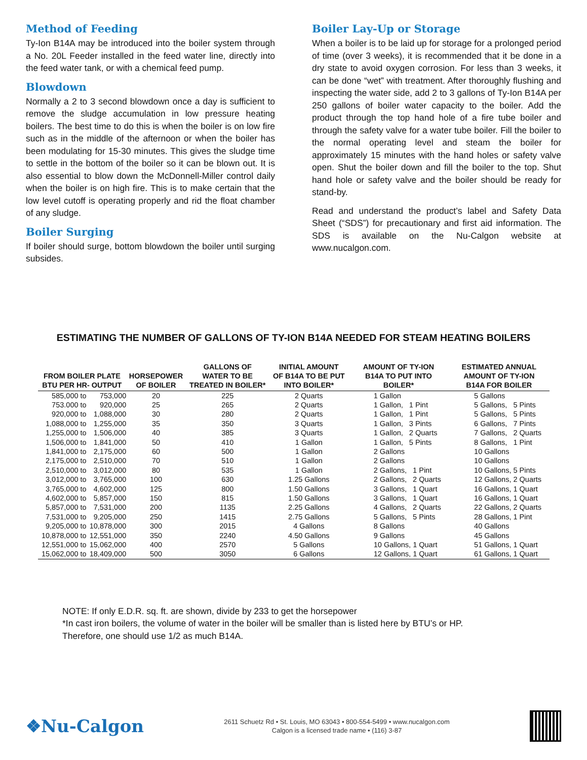Method of Feeding
Ty-Ion B14A may be introduced into the boiler system through a No. 20L Feeder installed in the feed water line, directly into the feed water tank, or with a chemical feed pump.
Blowdown
Normally a 2 to 3 second blowdown once a day is sufficient to remove the sludge accumulation in low pressure heating boilers. The best time to do this is when the boiler is on low fire such as in the middle of the afternoon or when the boiler has been modulating for 15-30 minutes. This gives the sludge time to settle in the bottom of the boiler so it can be blown out. It is also essential to blow down the McDonnell-Miller control daily when the boiler is on high fire. This is to make certain that the low level cutoff is operating properly and rid the float chamber of any sludge.
Boiler Surging
If boiler should surge, bottom blowdown the boiler until surging subsides.
Boiler Lay-Up or Storage
When a boiler is to be laid up for storage for a prolonged period of time (over 3 weeks), it is recommended that it be done in a dry state to avoid oxygen corrosion. For less than 3 weeks, it can be done “wet” with treatment. After thoroughly flushing and inspecting the water side, add 2 to 3 gallons of Ty-Ion B14A per 250 gallons of boiler water capacity to the boiler. Add the product through the top hand hole of a fire tube boiler and through the safety valve for a water tube boiler. Fill the boiler to the normal operating level and steam the boiler for approximately 15 minutes with the hand holes or safety valve open. Shut the boiler down and fill the boiler to the top. Shut hand hole or safety valve and the boiler should be ready for stand-by.
Read and understand the product’s label and Safety Data Sheet (“SDS”) for precautionary and first aid information. The SDS is available on the Nu-Calgon website at www.nucalgon.com.
ESTIMATING THE NUMBER OF GALLONS OF TY-ION B14A NEEDED FOR STEAM HEATING BOILERS
| FROM BOILER PLATE BTU PER HR- OUTPUT | | HORSEPOWER OF BOILER | GALLONS OF WATER TO BE TREATED IN BOILER* | INITIAL AMOUNT OF B14A TO BE PUT INTO BOILER* | AMOUNT OF TY-ION B14A TO PUT INTO BOILER* | ESTIMATED ANNUAL AMOUNT OF TY-ION B14A FOR BOILER |
| --- | --- | --- | --- | --- | --- | --- |
| 585,000 to | 753,000 | 20 | 225 | 2 Quarts | 1 Gallon | 5 Gallons |
| 753.000 to | 920,000 | 25 | 265 | 2 Quarts | 1 Gallon, 1 Pint | 5 Gallons, 5 Pints |
| 920,000 to | 1,088,000 | 30 | 280 | 2 Quarts | 1 Gallon, 1 Pint | 5 Gallons, 5 Pints |
| 1,088,000 to | 1,255,000 | 35 | 350 | 3 Quarts | 1 Gallon, 3 Pints | 6 Gallons, 7 Pints |
| 1,255,000 to | 1,506,000 | 40 | 385 | 3 Quarts | 1 Gallon, 2 Quarts | 7 Gallons, 2 Quarts |
| 1,506,000 to | 1,841,000 | 50 | 410 | 1 Gallon | 1 Gallon, 5 Pints | 8 Gallons, 1 Pint |
| 1,841,000 to | 2,175,000 | 60 | 500 | 1 Gallon | 2 Gallons | 10 Gallons |
| 2,175,000 to | 2,510,000 | 70 | 510 | 1 Gallon | 2 Gallons | 10 Gallons |
| 2,510,000 to | 3,012,000 | 80 | 535 | 1 Gallon | 2 Gallons, 1 Pint | 10 Gallons, 5 Pints |
| 3,012,000 to | 3,765,000 | 100 | 630 | 1.25 Gallons | 2 Gallons, 2 Quarts | 12 Gallons, 2 Quarts |
| 3,765,000 to | 4,602,000 | 125 | 800 | 1.50 Gallons | 3 Gallons, 1 Quart | 16 Gallons, 1 Quart |
| 4,602,000 to | 5,857,000 | 150 | 815 | 1.50 Gallons | 3 Gallons, 1 Quart | 16 Gallons, 1 Quart |
| 5,857,000 to | 7,531,000 | 200 | 1135 | 2.25 Gallons | 4 Gallons, 2 Quarts | 22 Gallons, 2 Quarts |
| 7,531,000 to | 9,205,000 | 250 | 1415 | 2.75 Gallons | 5 Gallons, 5 Pints | 28 Gallons, 1 Pint |
| 9,205,000 to | 10,878,000 | 300 | 2015 | 4 Gallons | 8 Gallons | 40 Gallons |
| 10,878,000 to | 12,551,000 | 350 | 2240 | 4.50 Gallons | 9 Gallons | 45 Gallons |
| 12,551,000 to | 15,062,000 | 400 | 2570 | 5 Gallons | 10 Gallons, 1 Quart | 51 Gallons, 1 Quart |
| 15,062,000 to | 18,409,000 | 500 | 3050 | 6 Gallons | 12 Gallons, 1 Quart | 61 Gallons, 1 Quart |
NOTE: If only E.D.R. sq. ft. are shown, divide by 233 to get the horsepower
*In cast iron boilers, the volume of water in the boiler will be smaller than is listed here by BTU’s or HP.
Therefore, one should use 1/2 as much B14A.
❖Nu-Calgon
2611 Schuetz Rd • St. Louis, MO 63043 • 800-554-5499 • www.nucalgon.com
Calgon is a licensed trade name • (116) 3-87